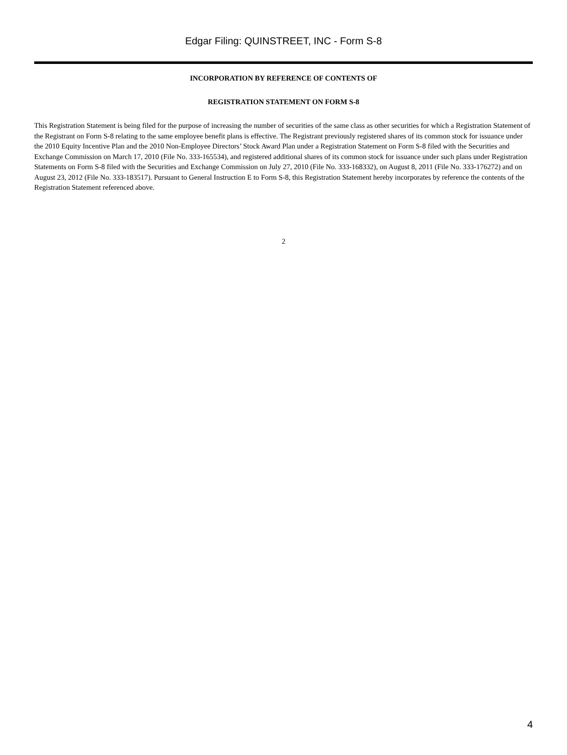Edgar Filing: QUINSTREET, INC - Form S-8
INCORPORATION BY REFERENCE OF CONTENTS OF
REGISTRATION STATEMENT ON FORM S-8
This Registration Statement is being filed for the purpose of increasing the number of securities of the same class as other securities for which a Registration Statement of the Registrant on Form S-8 relating to the same employee benefit plans is effective. The Registrant previously registered shares of its common stock for issuance under the 2010 Equity Incentive Plan and the 2010 Non-Employee Directors’ Stock Award Plan under a Registration Statement on Form S-8 filed with the Securities and Exchange Commission on March 17, 2010 (File No. 333-165534), and registered additional shares of its common stock for issuance under such plans under Registration Statements on Form S-8 filed with the Securities and Exchange Commission on July 27, 2010 (File No. 333-168332), on August 8, 2011 (File No. 333-176272) and on August 23, 2012 (File No. 333-183517). Pursuant to General Instruction E to Form S-8, this Registration Statement hereby incorporates by reference the contents of the Registration Statement referenced above.
2
4